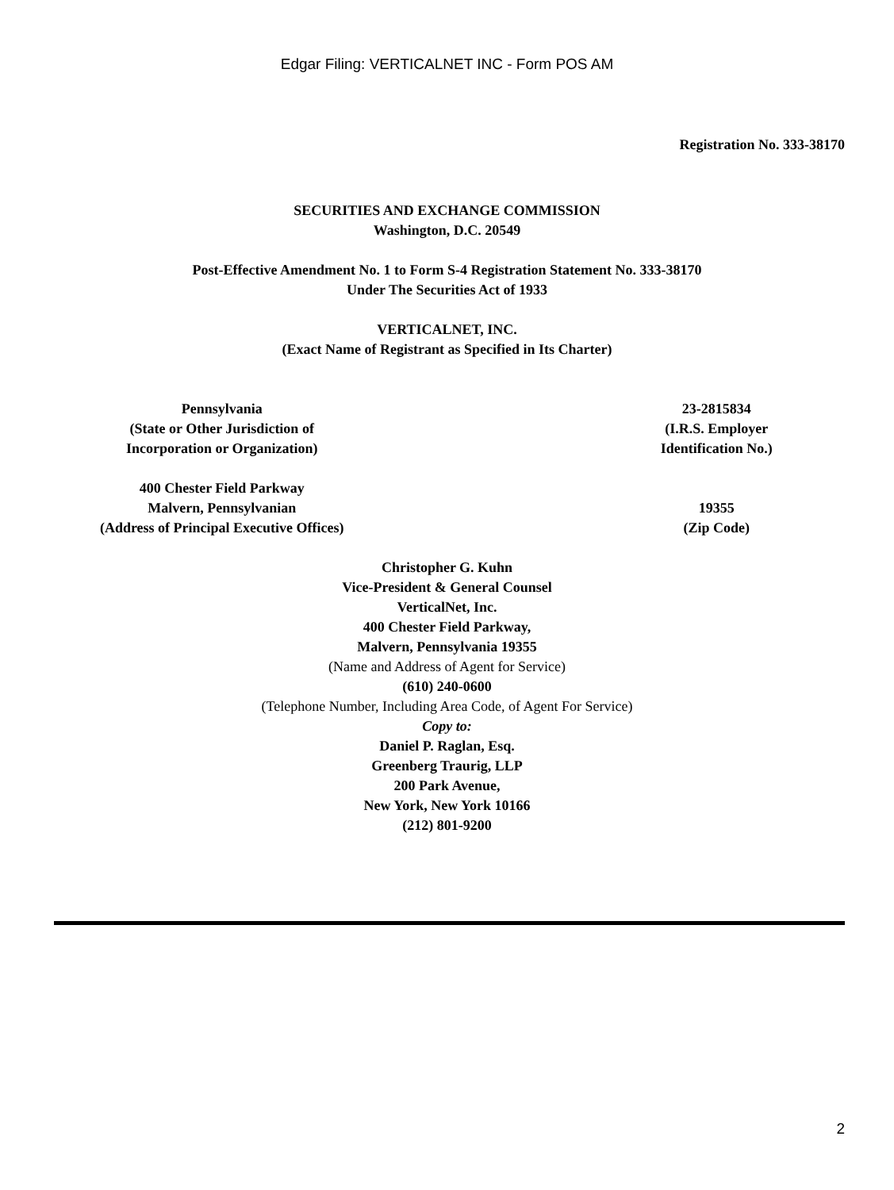Edgar Filing: VERTICALNET INC - Form POS AM
Registration No. 333-38170
SECURITIES AND EXCHANGE COMMISSION
Washington, D.C. 20549
Post-Effective Amendment No. 1 to Form S-4 Registration Statement No. 333-38170
Under The Securities Act of 1933
VERTICALNET, INC.
(Exact Name of Registrant as Specified in Its Charter)
Pennsylvania
(State or Other Jurisdiction of
Incorporation or Organization)
23-2815834
(I.R.S. Employer
Identification No.)
400 Chester Field Parkway
Malvern, Pennsylvanian
(Address of Principal Executive Offices)
19355
(Zip Code)
Christopher G. Kuhn
Vice-President & General Counsel
VerticalNet, Inc.
400 Chester Field Parkway,
Malvern, Pennsylvania 19355
(Name and Address of Agent for Service)
(610) 240-0600
(Telephone Number, Including Area Code, of Agent For Service)
Copy to:
Daniel P. Raglan, Esq.
Greenberg Traurig, LLP
200 Park Avenue,
New York, New York 10166
(212) 801-9200
2